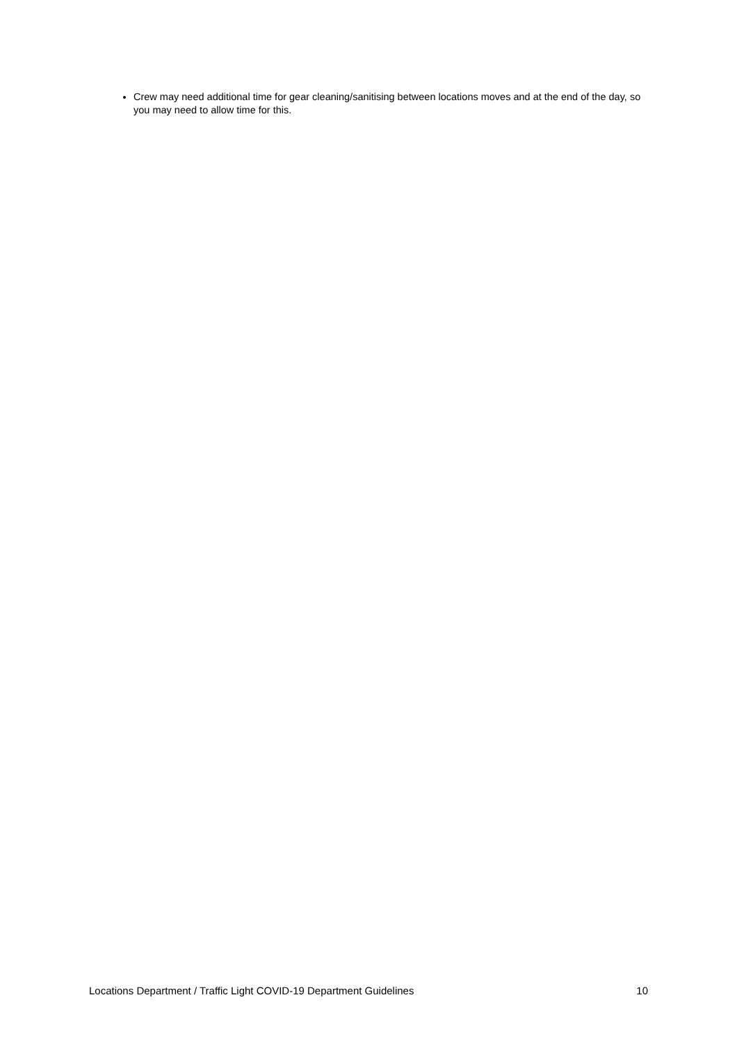Crew may need additional time for gear cleaning/sanitising between locations moves and at the end of the day, so you may need to allow time for this.
Locations Department / Traffic Light COVID-19 Department Guidelines 10